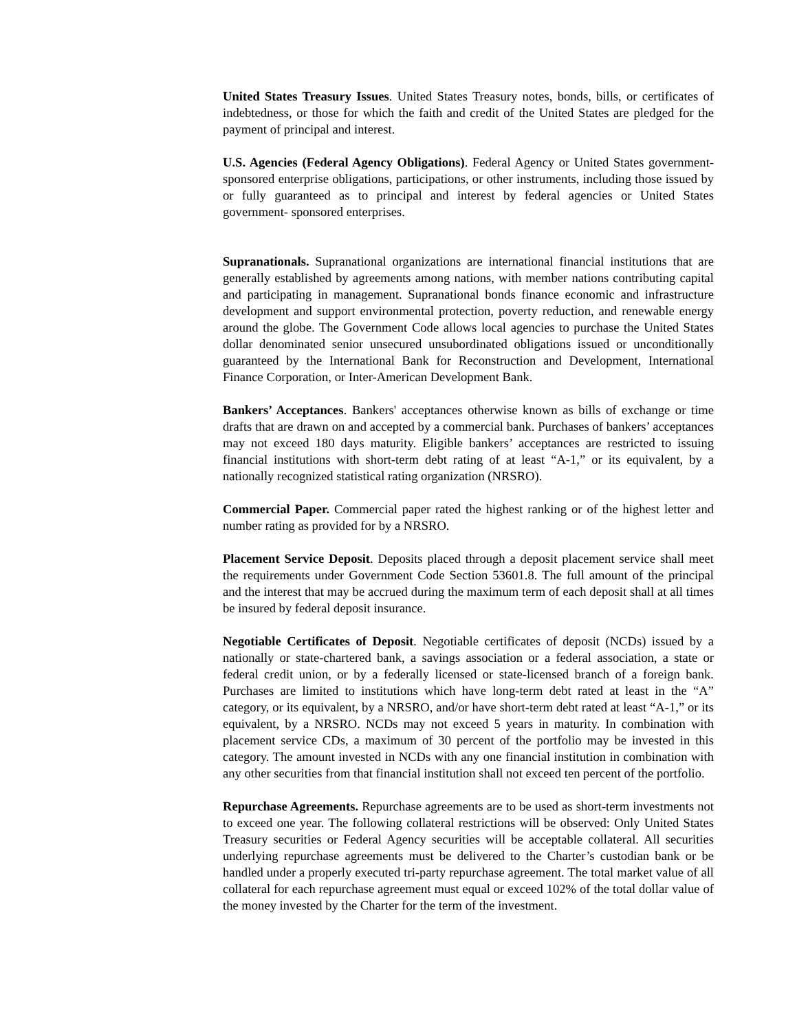United States Treasury Issues. United States Treasury notes, bonds, bills, or certificates of indebtedness, or those for which the faith and credit of the United States are pledged for the payment of principal and interest.
U.S. Agencies (Federal Agency Obligations). Federal Agency or United States government- sponsored enterprise obligations, participations, or other instruments, including those issued by or fully guaranteed as to principal and interest by federal agencies or United States government- sponsored enterprises.
Supranationals. Supranational organizations are international financial institutions that are generally established by agreements among nations, with member nations contributing capital and participating in management. Supranational bonds finance economic and infrastructure development and support environmental protection, poverty reduction, and renewable energy around the globe. The Government Code allows local agencies to purchase the United States dollar denominated senior unsecured unsubordinated obligations issued or unconditionally guaranteed by the International Bank for Reconstruction and Development, International Finance Corporation, or Inter-American Development Bank.
Bankers’ Acceptances. Bankers' acceptances otherwise known as bills of exchange or time drafts that are drawn on and accepted by a commercial bank. Purchases of bankers’ acceptances may not exceed 180 days maturity. Eligible bankers’ acceptances are restricted to issuing financial institutions with short-term debt rating of at least “A-1,” or its equivalent, by a nationally recognized statistical rating organization (NRSRO).
Commercial Paper. Commercial paper rated the highest ranking or of the highest letter and number rating as provided for by a NRSRO.
Placement Service Deposit. Deposits placed through a deposit placement service shall meet the requirements under Government Code Section 53601.8. The full amount of the principal and the interest that may be accrued during the maximum term of each deposit shall at all times be insured by federal deposit insurance.
Negotiable Certificates of Deposit. Negotiable certificates of deposit (NCDs) issued by a nationally or state-chartered bank, a savings association or a federal association, a state or federal credit union, or by a federally licensed or state-licensed branch of a foreign bank. Purchases are limited to institutions which have long-term debt rated at least in the “A” category, or its equivalent, by a NRSRO, and/or have short-term debt rated at least “A-1,” or its equivalent, by a NRSRO. NCDs may not exceed 5 years in maturity. In combination with placement service CDs, a maximum of 30 percent of the portfolio may be invested in this category. The amount invested in NCDs with any one financial institution in combination with any other securities from that financial institution shall not exceed ten percent of the portfolio.
Repurchase Agreements. Repurchase agreements are to be used as short-term investments not to exceed one year. The following collateral restrictions will be observed: Only United States Treasury securities or Federal Agency securities will be acceptable collateral. All securities underlying repurchase agreements must be delivered to the Charter’s custodian bank or be handled under a properly executed tri-party repurchase agreement. The total market value of all collateral for each repurchase agreement must equal or exceed 102% of the total dollar value of the money invested by the Charter for the term of the investment.